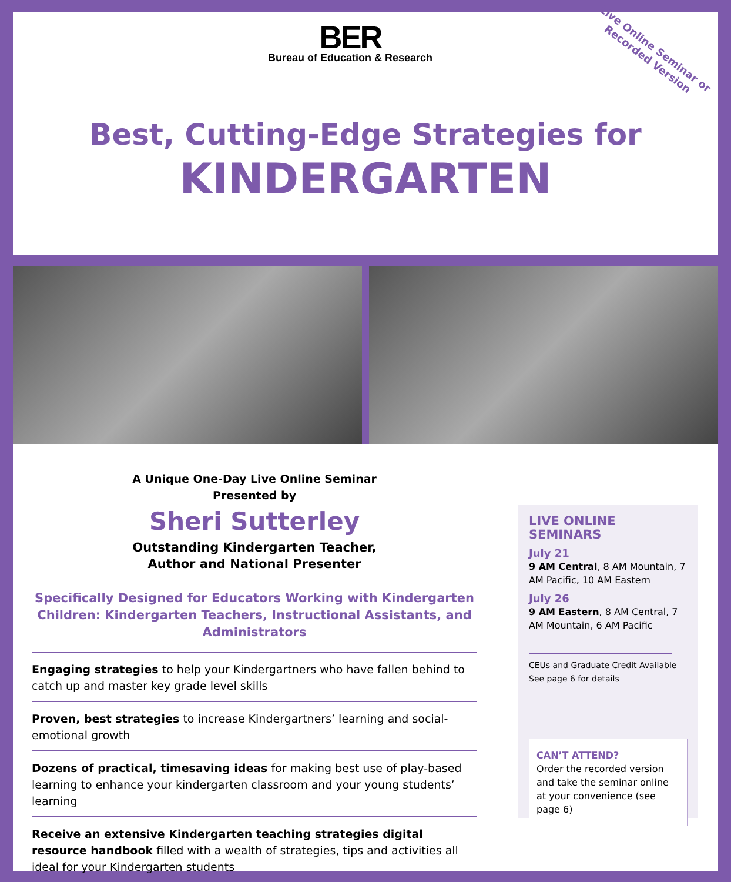BER
Bureau of Education & Research
Live Online Seminar or
Recorded Version
Best, Cutting-Edge Strategies for
KINDERGARTEN
A Unique One-Day Live Online Seminar
Presented by
Sheri Sutterley
Outstanding Kindergarten Teacher,
Author and National Presenter
Specifically Designed for Educators Working with Kindergarten Children: Kindergarten Teachers, Instructional Assistants, and Administrators
Engaging strategies to help your Kindergartners who have fallen behind to catch up and master key grade level skills
Proven, best strategies to increase Kindergartners’ learning and social-emotional growth
Dozens of practical, timesaving ideas for making best use of play-based learning to enhance your kindergarten classroom and your young students’ learning
Receive an extensive Kindergarten teaching strategies digital resource handbook filled with a wealth of strategies, tips and activities all ideal for your Kindergarten students
LIVE ONLINE SEMINARS
July 21
9 AM Central, 8 AM Mountain, 7 AM Pacific, 10 AM Eastern
July 26
9 AM Eastern, 8 AM Central, 7 AM Mountain, 6 AM Pacific
CEUs and Graduate Credit Available
See page 6 for details
CAN’T ATTEND?
Order the recorded version and take the seminar online at your convenience (see page 6)